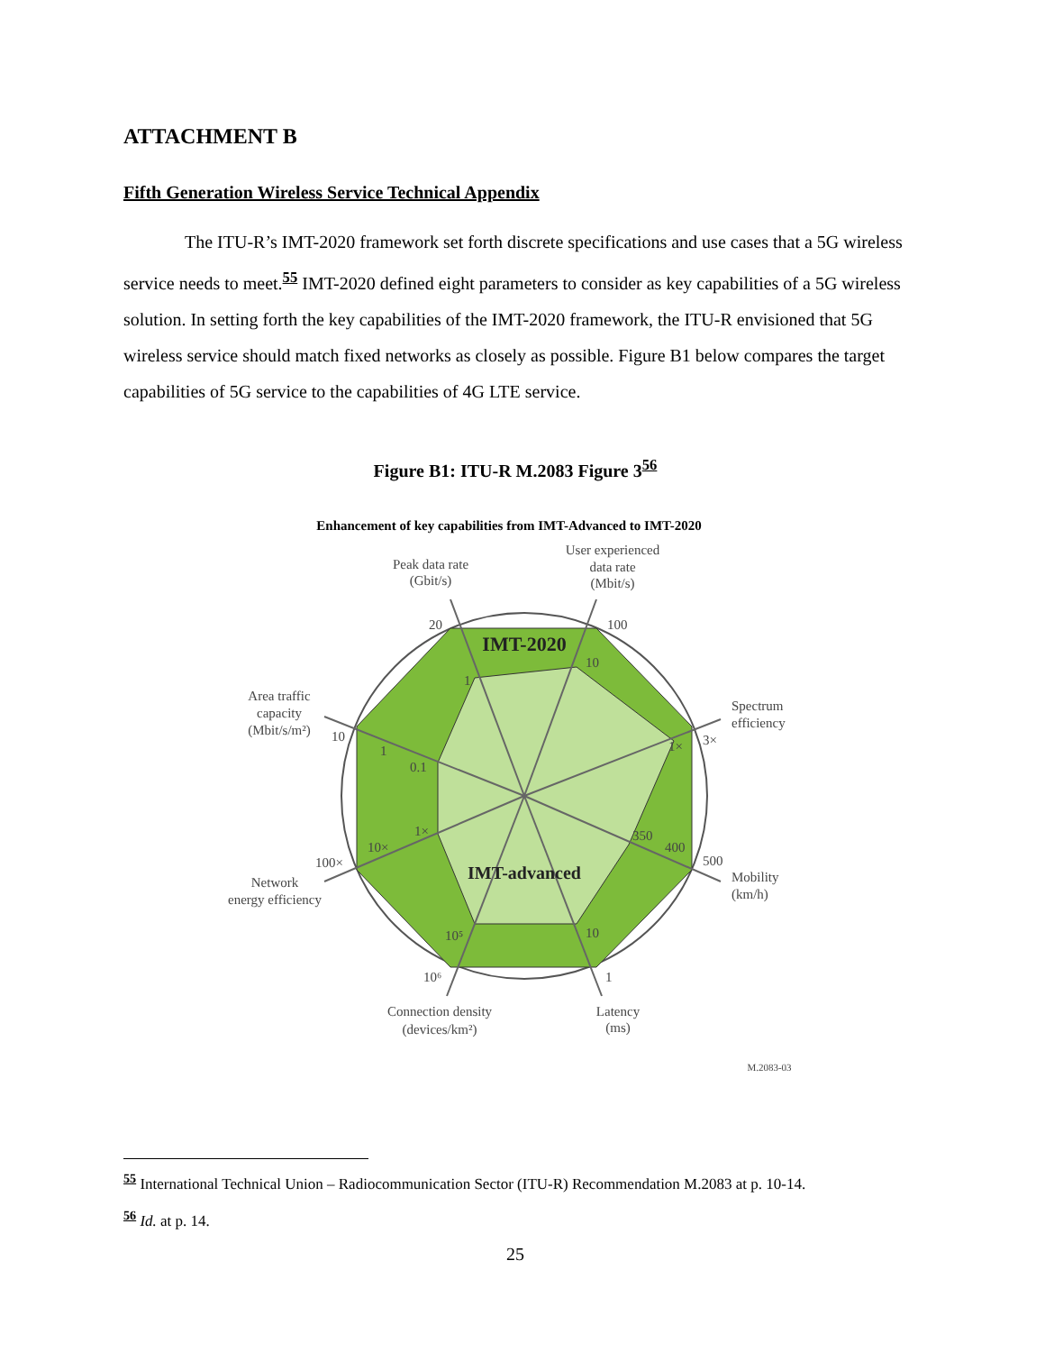ATTACHMENT B
Fifth Generation Wireless Service Technical Appendix
The ITU-R’s IMT-2020 framework set forth discrete specifications and use cases that a 5G wireless service needs to meet.<sup>55</sup> IMT-2020 defined eight parameters to consider as key capabilities of a 5G wireless solution. In setting forth the key capabilities of the IMT-2020 framework, the ITU-R envisioned that 5G wireless service should match fixed networks as closely as possible. Figure B1 below compares the target capabilities of 5G service to the capabilities of 4G LTE service.
Figure B1: ITU-R M.2083 Figure 3<sup>56</sup>
Enhancement of key capabilities from IMT-Advanced to IMT-2020
IMT-2020
IMT-advanced
Peak data rate
(Gbit/s)
User experienced
data rate
(Mbit/s)
Spectrum
efficiency
Mobility
(km/h)
Latency
(ms)
Connection density
(devices/km²)
Network
energy efficiency
Area traffic
capacity
(Mbit/s/m²)
20
100
3×
500
1
10⁶
100×
10
1
10
1×
350
400
10
10⁵
10×
1×
0.1
1
M.2083-03
<sup>55</sup> International Technical Union – Radiocommunication Sector (ITU-R) Recommendation M.2083 at p. 10-14.
<sup>56</sup> Id. at p. 14.
25